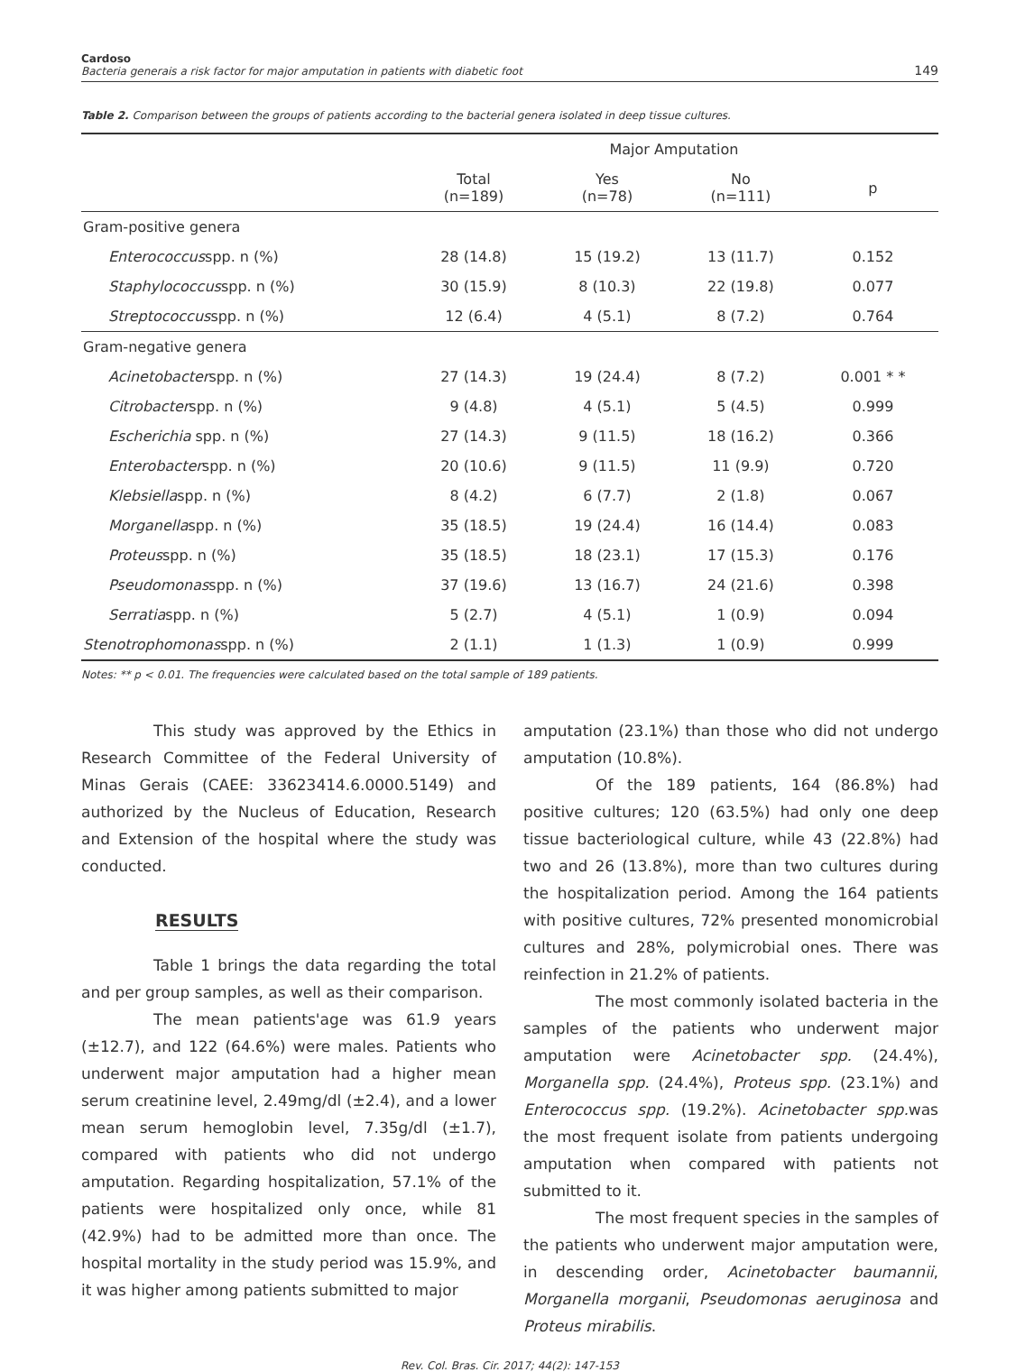Cardoso
Bacteria generais a risk factor for major amputation in patients with diabetic foot
149
Table 2. Comparison between the groups of patients according to the bacterial genera isolated in deep tissue cultures.
| | | Major Amputation | | |
| --- | --- | --- | --- | --- |
| | Total (n=189) | Yes (n=78) | No (n=111) | p |
| Gram-positive genera | | | | |
| Enterococcus spp. n (%) | 28 (14.8) | 15 (19.2) | 13 (11.7) | 0.152 |
| Staphylococcus spp. n (%) | 30 (15.9) | 8 (10.3) | 22 (19.8) | 0.077 |
| Streptococcus spp. n (%) | 12 (6.4) | 4 (5.1) | 8 (7.2) | 0.764 |
| Gram-negative genera | | | | |
| Acinetobacter spp. n (%) | 27 (14.3) | 19 (24.4) | 8 (7.2) | 0.001 * * |
| Citrobacter spp. n (%) | 9 (4.8) | 4 (5.1) | 5 (4.5) | 0.999 |
| Escherichia spp. n (%) | 27 (14.3) | 9 (11.5) | 18 (16.2) | 0.366 |
| Enterobacter spp. n (%) | 20 (10.6) | 9 (11.5) | 11 (9.9) | 0.720 |
| Klebsiella spp. n (%) | 8 (4.2) | 6 (7.7) | 2 (1.8) | 0.067 |
| Morganella spp. n (%) | 35 (18.5) | 19 (24.4) | 16 (14.4) | 0.083 |
| Proteus spp. n (%) | 35 (18.5) | 18 (23.1) | 17 (15.3) | 0.176 |
| Pseudomonas spp. n (%) | 37 (19.6) | 13 (16.7) | 24 (21.6) | 0.398 |
| Serratia spp. n (%) | 5 (2.7) | 4 (5.1) | 1 (0.9) | 0.094 |
| Stenotrophomonas spp. n (%) | 2 (1.1) | 1 (1.3) | 1 (0.9) | 0.999 |
Notes: ** p < 0.01. The frequencies were calculated based on the total sample of 189 patients.
This study was approved by the Ethics in Research Committee of the Federal University of Minas Gerais (CAEE: 33623414.6.0000.5149) and authorized by the Nucleus of Education, Research and Extension of the hospital where the study was conducted.
RESULTS
Table 1 brings the data regarding the total and per group samples, as well as their comparison.
The mean patients'age was 61.9 years (±12.7), and 122 (64.6%) were males. Patients who underwent major amputation had a higher mean serum creatinine level, 2.49mg/dl (±2.4), and a lower mean serum hemoglobin level, 7.35g/dl (±1.7), compared with patients who did not undergo amputation. Regarding hospitalization, 57.1% of the patients were hospitalized only once, while 81 (42.9%) had to be admitted more than once. The hospital mortality in the study period was 15.9%, and it was higher among patients submitted to major
amputation (23.1%) than those who did not undergo amputation (10.8%).
Of the 189 patients, 164 (86.8%) had positive cultures; 120 (63.5%) had only one deep tissue bacteriological culture, while 43 (22.8%) had two and 26 (13.8%), more than two cultures during the hospitalization period. Among the 164 patients with positive cultures, 72% presented monomicrobial cultures and 28%, polymicrobial ones. There was reinfection in 21.2% of patients.
The most commonly isolated bacteria in the samples of the patients who underwent major amputation were Acinetobacter spp. (24.4%), Morganella spp. (24.4%), Proteus spp. (23.1%) and Enterococcus spp. (19.2%). Acinetobacter spp. was the most frequent isolate from patients undergoing amputation when compared with patients not submitted to it.
The most frequent species in the samples of the patients who underwent major amputation were, in descending order, Acinetobacter baumannii, Morganella morganii, Pseudomonas aeruginosa and Proteus mirabilis.
Rev. Col. Bras. Cir. 2017; 44(2): 147-153